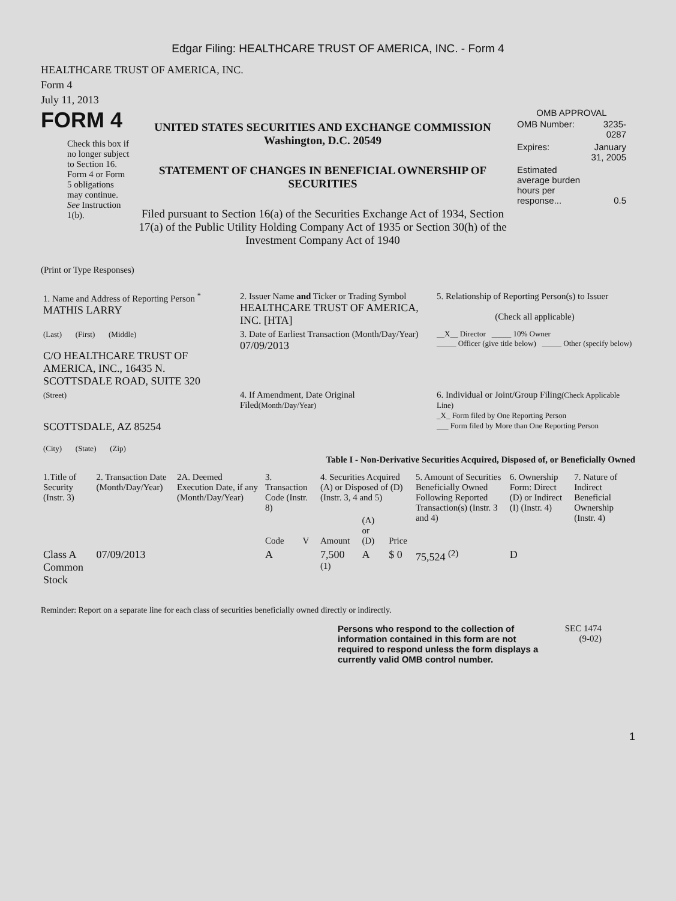Edgar Filing: HEALTHCARE TRUST OF AMERICA, INC. - Form 4
HEALTHCARE TRUST OF AMERICA, INC.
Form 4
July 11, 2013
FORM 4
Check this box if no longer subject to Section 16. Form 4 or Form 5 obligations may continue. See Instruction 1(b).
UNITED STATES SECURITIES AND EXCHANGE COMMISSION
Washington, D.C. 20549
STATEMENT OF CHANGES IN BENEFICIAL OWNERSHIP OF SECURITIES
Filed pursuant to Section 16(a) of the Securities Exchange Act of 1934, Section 17(a) of the Public Utility Holding Company Act of 1935 or Section 30(h) of the Investment Company Act of 1940
OMB APPROVAL
| OMB Number: | 3235-0287 |
| Expires: | January 31, 2005 |
| Estimated average burden hours per response... | 0.5 |
(Print or Type Responses)
| 1. Name and Address of Reporting Person <sup>*</sup> MATHIS LARRY | 2. Issuer Name and Ticker or Trading Symbol HEALTHCARE TRUST OF AMERICA, INC. [HTA] | 5. Relationship of Reporting Person(s) to Issuer (Check all applicable) |
| (Last) (First) (Middle) C/O HEALTHCARE TRUST OF AMERICA, INC., 16435 N. SCOTTSDALE ROAD, SUITE 320 | 3. Date of Earliest Transaction (Month/Day/Year) 07/09/2013 | __X__ Director _____ 10% Owner _____ Officer (give title below) _____ Other (specify below) |
| (Street) SCOTTSDALE, AZ 85254 (City) (State) (Zip) | 4. If Amendment, Date Original Filed (Month/Day/Year) | 6. Individual or Joint/Group Filing (Check Applicable Line) _X_ Form filed by One Reporting Person ___ Form filed by More than One Reporting Person |
Table I - Non-Derivative Securities Acquired, Disposed of, or Beneficially Owned
| 1.Title of Security (Instr. 3) | 2. Transaction Date (Month/Day/Year) | 2A. Deemed Execution Date, if any (Month/Day/Year) | 3. Transaction Code (Instr. 8) | | 4. Securities Acquired (A) or Disposed of (D) (Instr. 3, 4 and 5) | | | 5. Amount of Securities Beneficially Owned Following Reported Transaction(s) (Instr. 3 and 4) | 6. Ownership Form: Direct (D) or Indirect (I) (Instr. 4) | 7. Nature of Indirect Beneficial Ownership (Instr. 4) |
| --- | --- | --- | --- | --- | --- | --- | --- | --- | --- | --- |
| | | | Code | V | Amount | (A) or (D) | Price | | | |
| Class A Common Stock | 07/09/2013 | | A | | 7,500 <sup>(1)</sup> | A | $ 0 | 75,524 <sup>(2)</sup> | D | |
Reminder: Report on a separate line for each class of securities beneficially owned directly or indirectly.
Persons who respond to the collection of information contained in this form are not required to respond unless the form displays a currently valid OMB control number.
SEC 1474
(9-02)
1